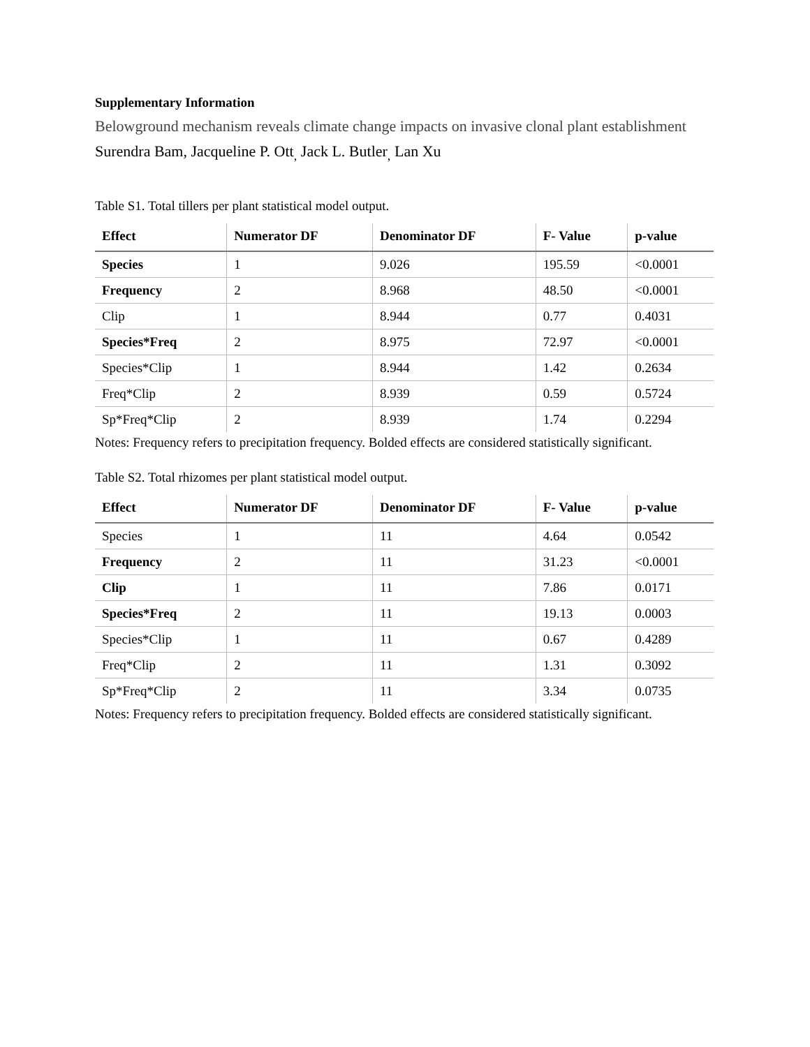Supplementary Information
Belowground mechanism reveals climate change impacts on invasive clonal plant establishment
Surendra Bam, Jacqueline P. Ott<sub>,</sub> Jack L. Butler<sub>,</sub> Lan Xu
Table S1. Total tillers per plant statistical model output.
| Effect | Numerator DF | Denominator DF | F- Value | p-value |
| --- | --- | --- | --- | --- |
| Species | 1 | 9.026 | 195.59 | <0.0001 |
| Frequency | 2 | 8.968 | 48.50 | <0.0001 |
| Clip | 1 | 8.944 | 0.77 | 0.4031 |
| Species*Freq | 2 | 8.975 | 72.97 | <0.0001 |
| Species*Clip | 1 | 8.944 | 1.42 | 0.2634 |
| Freq*Clip | 2 | 8.939 | 0.59 | 0.5724 |
| Sp*Freq*Clip | 2 | 8.939 | 1.74 | 0.2294 |
Notes: Frequency refers to precipitation frequency. Bolded effects are considered statistically significant.
Table S2. Total rhizomes per plant statistical model output.
| Effect | Numerator DF | Denominator DF | F- Value | p-value |
| --- | --- | --- | --- | --- |
| Species | 1 | 11 | 4.64 | 0.0542 |
| Frequency | 2 | 11 | 31.23 | <0.0001 |
| Clip | 1 | 11 | 7.86 | 0.0171 |
| Species*Freq | 2 | 11 | 19.13 | 0.0003 |
| Species*Clip | 1 | 11 | 0.67 | 0.4289 |
| Freq*Clip | 2 | 11 | 1.31 | 0.3092 |
| Sp*Freq*Clip | 2 | 11 | 3.34 | 0.0735 |
Notes: Frequency refers to precipitation frequency. Bolded effects are considered statistically significant.